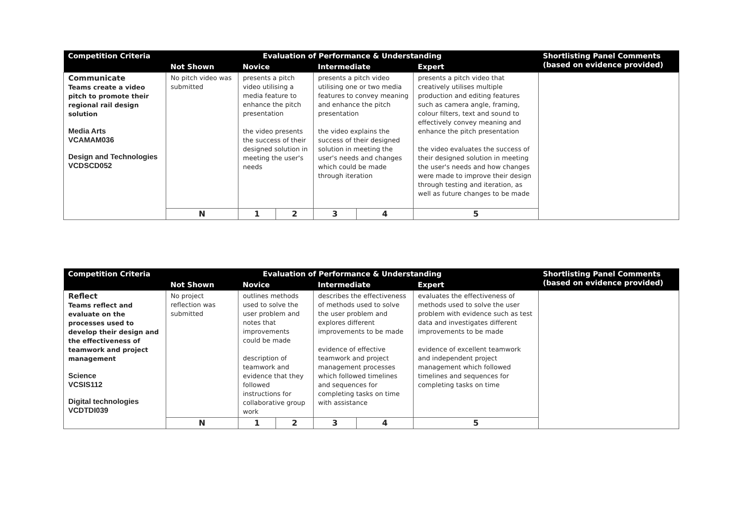| Competition Criteria | Evaluation of Performance & Understanding | | | | | | Shortlisting Panel Comments (based on evidence provided) |
| --- | --- | --- | --- | --- | --- | --- | --- |
| | Not Shown | Novice | | Intermediate | | Expert | |
| Communicate Teams create a video pitch to promote their regional rail design solution Media Arts VCAMAM036 Design and Technologies VCDSCD052 | No pitch video was submitted | presents a pitch video utilising a media feature to enhance the pitch presentation the video presents the success of their designed solution in meeting the user's needs | | presents a pitch video utilising one or two media features to convey meaning and enhance the pitch presentation the video explains the success of their designed solution in meeting the user's needs and changes which could be made through iteration | | presents a pitch video that creatively utilises multiple production and editing features such as camera angle, framing, colour filters, text and sound to effectively convey meaning and enhance the pitch presentation the video evaluates the success of their designed solution in meeting the user's needs and how changes were made to improve their design through testing and iteration, as well as future changes to be made | |
| | N | 1 | 2 | 3 | 4 | 5 | |
| Competition Criteria | Evaluation of Performance & Understanding | | | | | | Shortlisting Panel Comments (based on evidence provided) |
| --- | --- | --- | --- | --- | --- | --- | --- |
| | Not Shown | Novice | | Intermediate | | Expert | |
| Reflect Teams reflect and evaluate on the processes used to develop their design and the effectiveness of teamwork and project management Science VCSIS112 Digital technologies VCDTDI039 | No project reflection was submitted | outlines methods used to solve the user problem and notes that improvements could be made description of teamwork and evidence that they followed instructions for collaborative group work | | describes the effectiveness of methods used to solve the user problem and explores different improvements to be made evidence of effective teamwork and project management processes which followed timelines and sequences for completing tasks on time with assistance | | evaluates the effectiveness of methods used to solve the user problem with evidence such as test data and investigates different improvements to be made evidence of excellent teamwork and independent project management which followed timelines and sequences for completing tasks on time | |
| | N | 1 | 2 | 3 | 4 | 5 | |